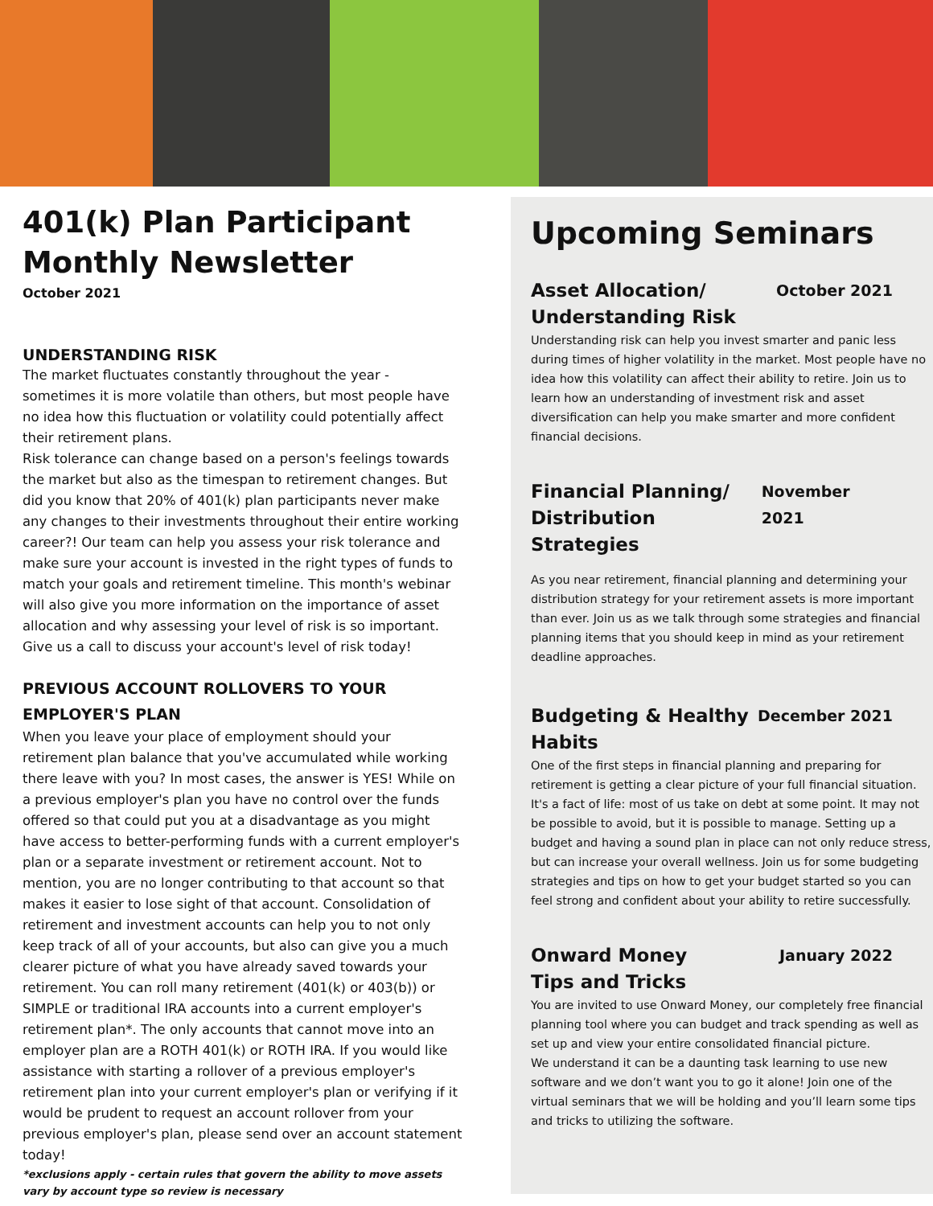401(k) Plan Participant Monthly Newsletter
October 2021
UNDERSTANDING RISK
The market fluctuates constantly throughout the year - sometimes it is more volatile than others, but most people have no idea how this fluctuation or volatility could potentially affect their retirement plans.
Risk tolerance can change based on a person's feelings towards the market but also as the timespan to retirement changes. But did you know that 20% of 401(k) plan participants never make any changes to their investments throughout their entire working career?! Our team can help you assess your risk tolerance and make sure your account is invested in the right types of funds to match your goals and retirement timeline. This month's webinar will also give you more information on the importance of asset allocation and why assessing your level of risk is so important. Give us a call to discuss your account's level of risk today!
PREVIOUS ACCOUNT ROLLOVERS TO YOUR EMPLOYER'S PLAN
When you leave your place of employment should your retirement plan balance that you've accumulated while working there leave with you? In most cases, the answer is YES! While on a previous employer's plan you have no control over the funds offered so that could put you at a disadvantage as you might have access to better-performing funds with a current employer's plan or a separate investment or retirement account. Not to mention, you are no longer contributing to that account so that makes it easier to lose sight of that account. Consolidation of retirement and investment accounts can help you to not only keep track of all of your accounts, but also can give you a much clearer picture of what you have already saved towards your retirement. You can roll many retirement (401(k) or 403(b)) or SIMPLE or traditional IRA accounts into a current employer's retirement plan*. The only accounts that cannot move into an employer plan are a ROTH 401(k) or ROTH IRA. If you would like assistance with starting a rollover of a previous employer's retirement plan into your current employer's plan or verifying if it would be prudent to request an account rollover from your previous employer's plan, please send over an account statement today!
*exclusions apply - certain rules that govern the ability to move assets vary by account type so review is necessary
Upcoming Seminars
Asset Allocation/
Understanding Risk October 2021
Understanding risk can help you invest smarter and panic less during times of higher volatility in the market. Most people have no idea how this volatility can affect their ability to retire. Join us to learn how an understanding of investment risk and asset diversification can help you make smarter and more confident financial decisions.
Financial Planning/
Distribution Strategies November 2021
As you near retirement, financial planning and determining your distribution strategy for your retirement assets is more important than ever. Join us as we talk through some strategies and financial planning items that you should keep in mind as your retirement deadline approaches.
Budgeting & Healthy
Habits December 2021
One of the first steps in financial planning and preparing for retirement is getting a clear picture of your full financial situation. It's a fact of life: most of us take on debt at some point. It may not be possible to avoid, but it is possible to manage. Setting up a budget and having a sound plan in place can not only reduce stress, but can increase your overall wellness. Join us for some budgeting strategies and tips on how to get your budget started so you can feel strong and confident about your ability to retire successfully.
Onward Money
Tips and Tricks January 2022
You are invited to use Onward Money, our completely free financial planning tool where you can budget and track spending as well as set up and view your entire consolidated financial picture.
We understand it can be a daunting task learning to use new software and we don’t want you to go it alone! Join one of the virtual seminars that we will be holding and you’ll learn some tips and tricks to utilizing the software.